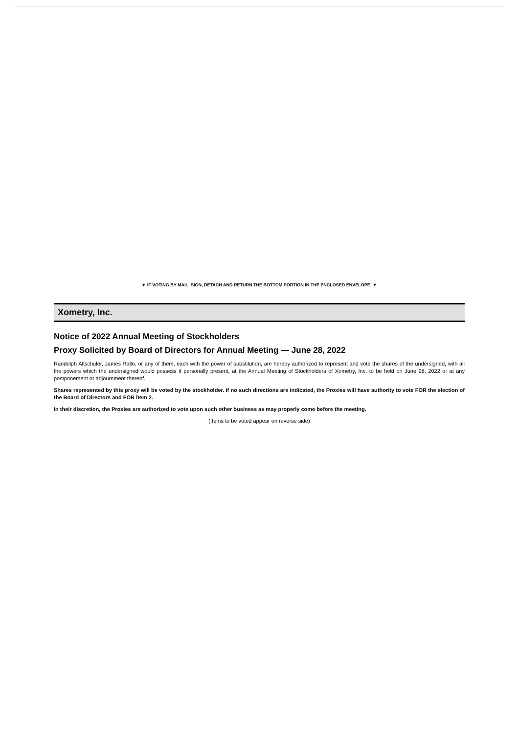▼ IF VOTING BY MAIL, SIGN, DETACH AND RETURN THE BOTTOM PORTION IN THE ENCLOSED ENVELOPE. ▼
Xometry, Inc.
Notice of 2022 Annual Meeting of Stockholders
Proxy Solicited by Board of Directors for Annual Meeting — June 28, 2022
Randolph Altschuler, James Rallo, or any of them, each with the power of substitution, are hereby authorized to represent and vote the shares of the undersigned, with all the powers which the undersigned would possess if personally present, at the Annual Meeting of Stockholders of Xometry, Inc. to be held on June 28, 2022 or at any postponement or adjournment thereof.
Shares represented by this proxy will be voted by the stockholder. If no such directions are indicated, the Proxies will have authority to vote FOR the election of the Board of Directors and FOR item 2.
In their discretion, the Proxies are authorized to vote upon such other business as may properly come before the meeting.
(Items to be voted appear on reverse side)